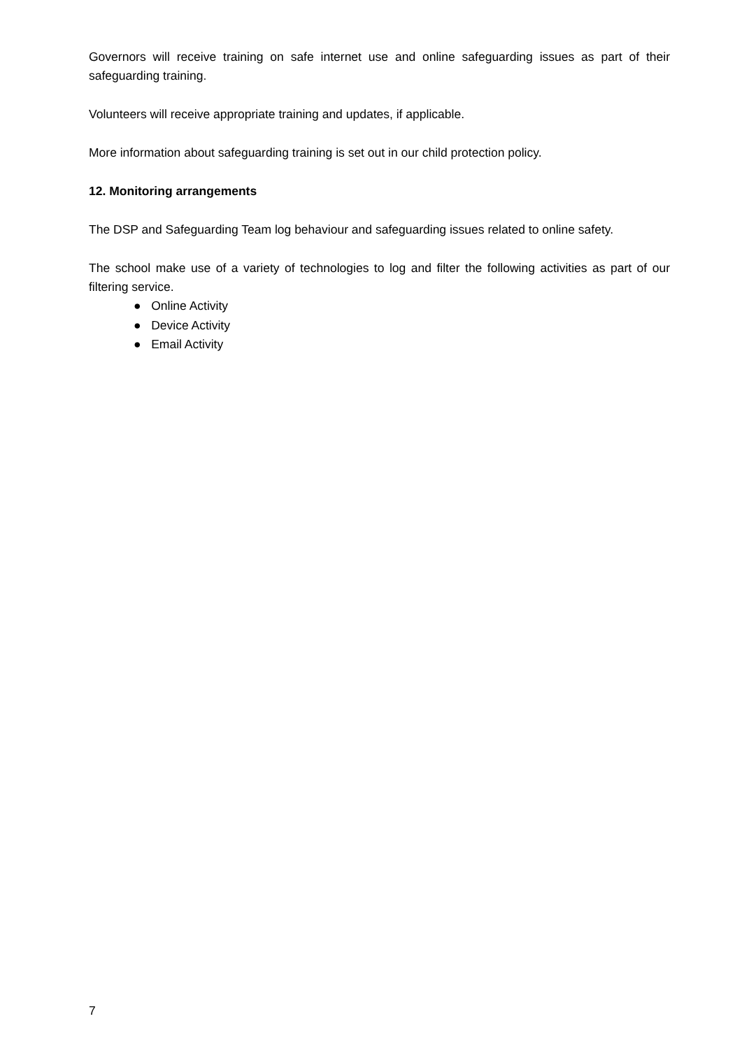Governors will receive training on safe internet use and online safeguarding issues as part of their safeguarding training.
Volunteers will receive appropriate training and updates, if applicable.
More information about safeguarding training is set out in our child protection policy.
12. Monitoring arrangements
The DSP and Safeguarding Team log behaviour and safeguarding issues related to online safety.
The school make use of a variety of technologies to log and filter the following activities as part of our filtering service.
● Online Activity
● Device Activity
● Email Activity
7